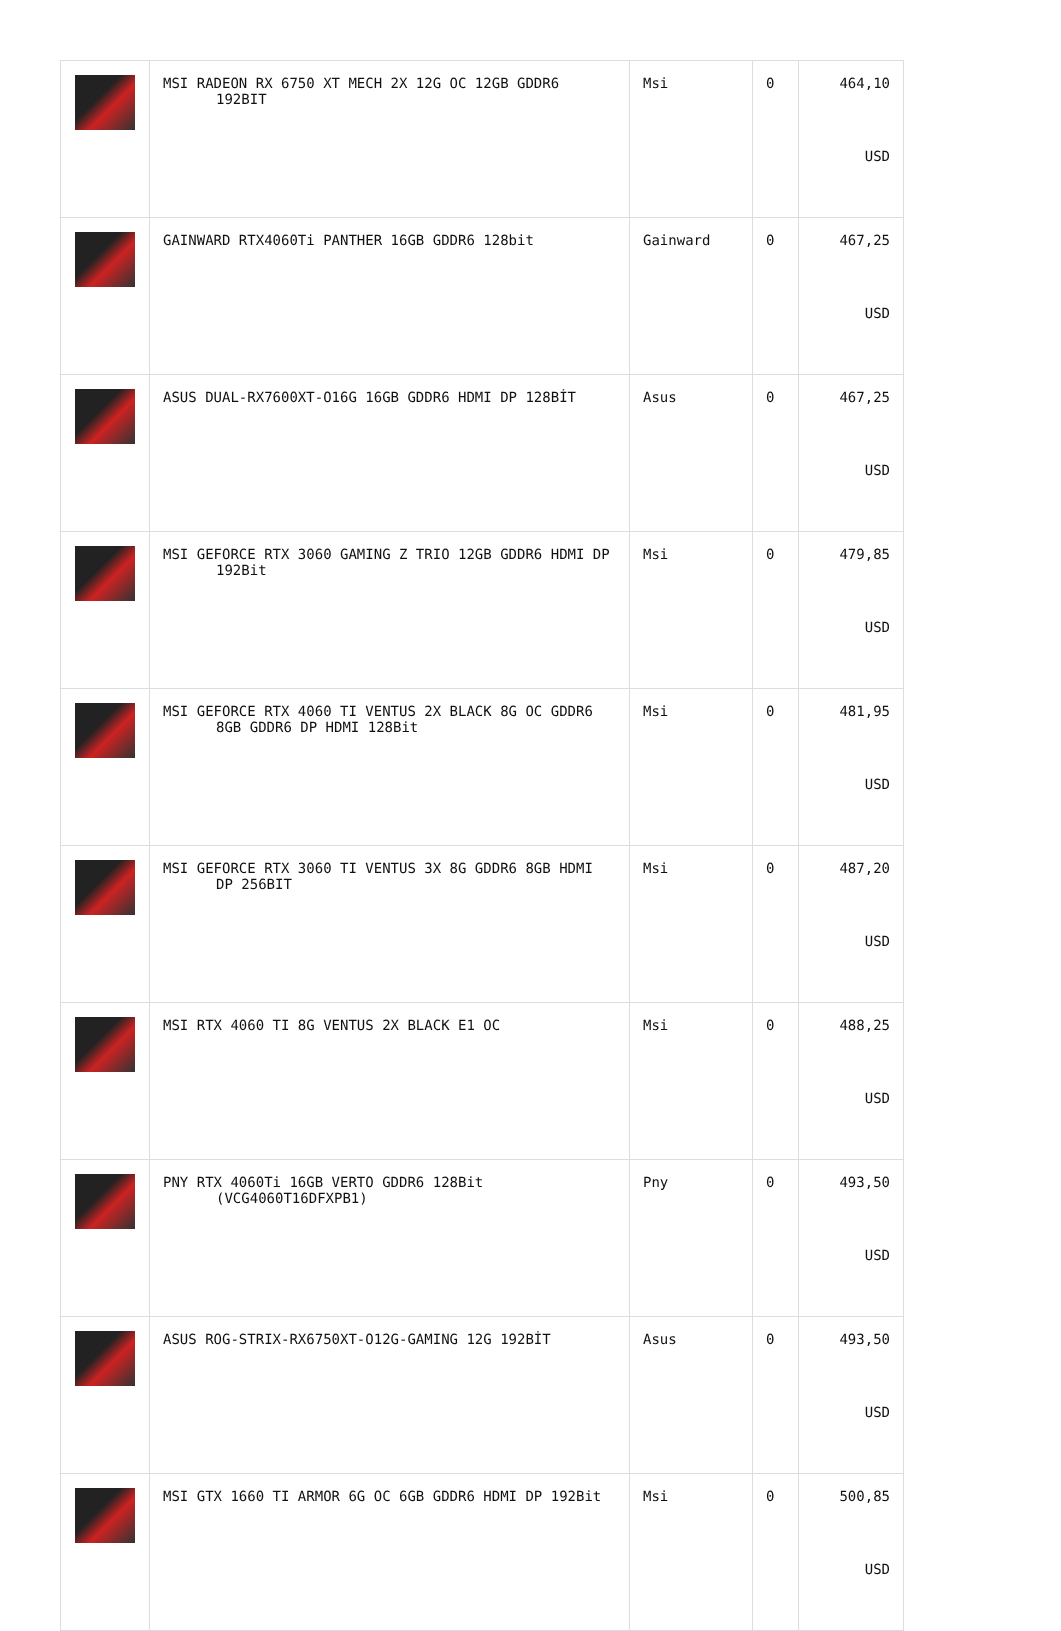| | MSI RADEON RX 6750 XT MECH 2X 12G OC 12GB GDDR6 192BIT | Msi | 0 | 464,10 USD |
| | GAINWARD RTX4060Ti PANTHER 16GB GDDR6 128bit | Gainward | 0 | 467,25 USD |
| | ASUS DUAL-RX7600XT-O16G 16GB GDDR6 HDMI DP 128BİT | Asus | 0 | 467,25 USD |
| | MSI GEFORCE RTX 3060 GAMING Z TRIO 12GB GDDR6 HDMI DP 192Bit | Msi | 0 | 479,85 USD |
| | MSI GEFORCE RTX 4060 TI VENTUS 2X BLACK 8G OC GDDR6 8GB GDDR6 DP HDMI 128Bit | Msi | 0 | 481,95 USD |
| | MSI GEFORCE RTX 3060 TI VENTUS 3X 8G GDDR6 8GB HDMI DP 256BIT | Msi | 0 | 487,20 USD |
| | MSI RTX 4060 TI 8G VENTUS 2X BLACK E1 OC | Msi | 0 | 488,25 USD |
| | PNY RTX 4060Ti 16GB VERTO GDDR6 128Bit (VCG4060T16DFXPB1) | Pny | 0 | 493,50 USD |
| | ASUS ROG-STRIX-RX6750XT-O12G-GAMING 12G 192BİT | Asus | 0 | 493,50 USD |
| | MSI GTX 1660 TI ARMOR 6G OC 6GB GDDR6 HDMI DP 192Bit | Msi | 0 | 500,85 USD |